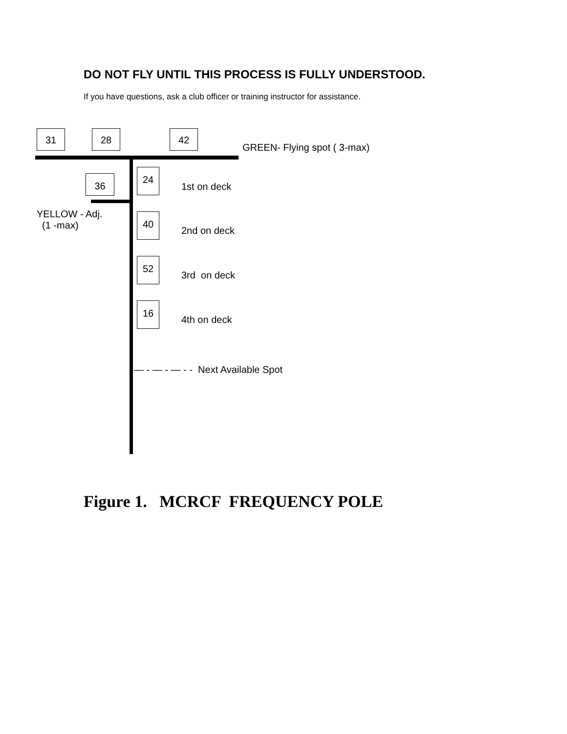DO NOT FLY UNTIL THIS PROCESS IS FULLY UNDERSTOOD.
If you have questions, ask a club officer or training instructor for assistance.
31 28 42
GREEN- Flying spot ( 3-max)
36
24
1st on deck
YELLOW - Adj.
(1 -max)
40
2nd on deck
52
3rd on deck
16
4th on deck
— - — - — - - Next Available Spot
Figure 1. MCRCF FREQUENCY POLE